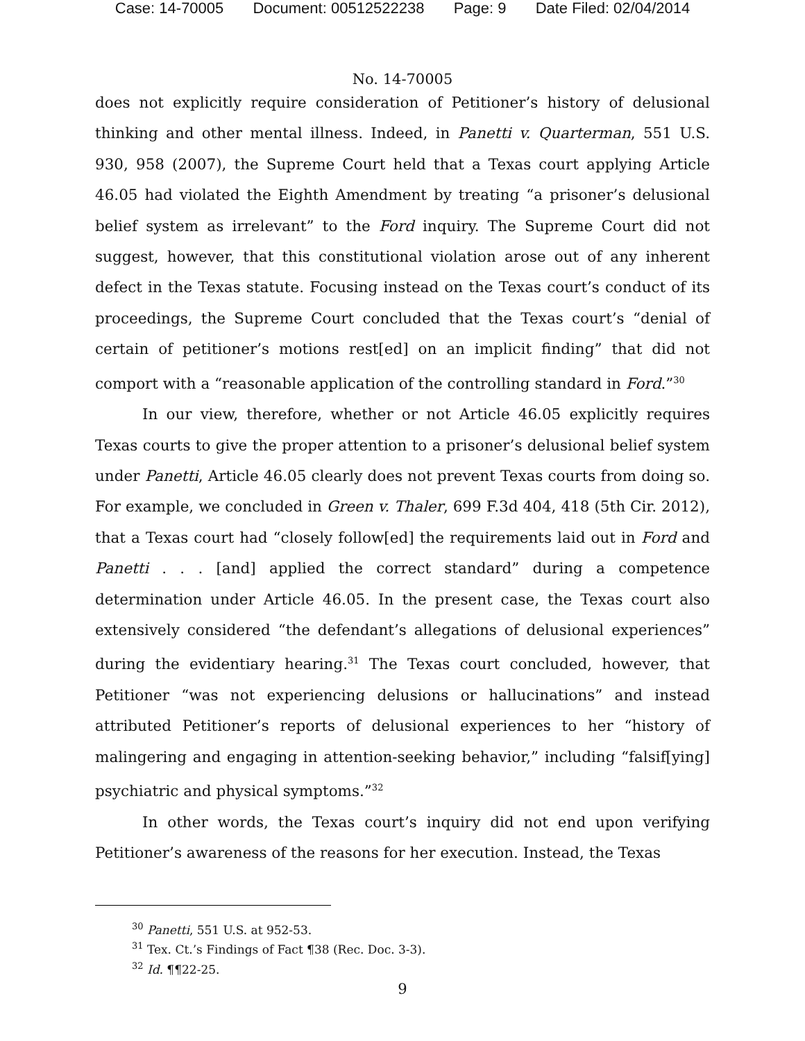Case: 14-70005 Document: 00512522238 Page: 9 Date Filed: 02/04/2014
No. 14-70005
does not explicitly require consideration of Petitioner’s history of delusional thinking and other mental illness. Indeed, in Panetti v. Quarterman, 551 U.S. 930, 958 (2007), the Supreme Court held that a Texas court applying Article 46.05 had violated the Eighth Amendment by treating “a prisoner’s delusional belief system as irrelevant” to the Ford inquiry. The Supreme Court did not suggest, however, that this constitutional violation arose out of any inherent defect in the Texas statute. Focusing instead on the Texas court’s conduct of its proceedings, the Supreme Court concluded that the Texas court’s “denial of certain of petitioner’s motions rest[ed] on an implicit finding” that did not comport with a “reasonable application of the controlling standard in Ford.”<sup>30</sup>
In our view, therefore, whether or not Article 46.05 explicitly requires Texas courts to give the proper attention to a prisoner’s delusional belief system under Panetti, Article 46.05 clearly does not prevent Texas courts from doing so. For example, we concluded in Green v. Thaler, 699 F.3d 404, 418 (5th Cir. 2012), that a Texas court had “closely follow[ed] the requirements laid out in Ford and Panetti . . . [and] applied the correct standard” during a competence determination under Article 46.05. In the present case, the Texas court also extensively considered “the defendant’s allegations of delusional experiences” during the evidentiary hearing.<sup>31</sup> The Texas court concluded, however, that Petitioner “was not experiencing delusions or hallucinations” and instead attributed Petitioner’s reports of delusional experiences to her “history of malingering and engaging in attention-seeking behavior,” including “falsif[ying] psychiatric and physical symptoms.”<sup>32</sup>
In other words, the Texas court’s inquiry did not end upon verifying Petitioner’s awareness of the reasons for her execution. Instead, the Texas
<sup>30</sup> Panetti, 551 U.S. at 952-53.
<sup>31</sup> Tex. Ct.’s Findings of Fact ¶38 (Rec. Doc. 3-3).
<sup>32</sup> Id. ¶¶22-25.
9